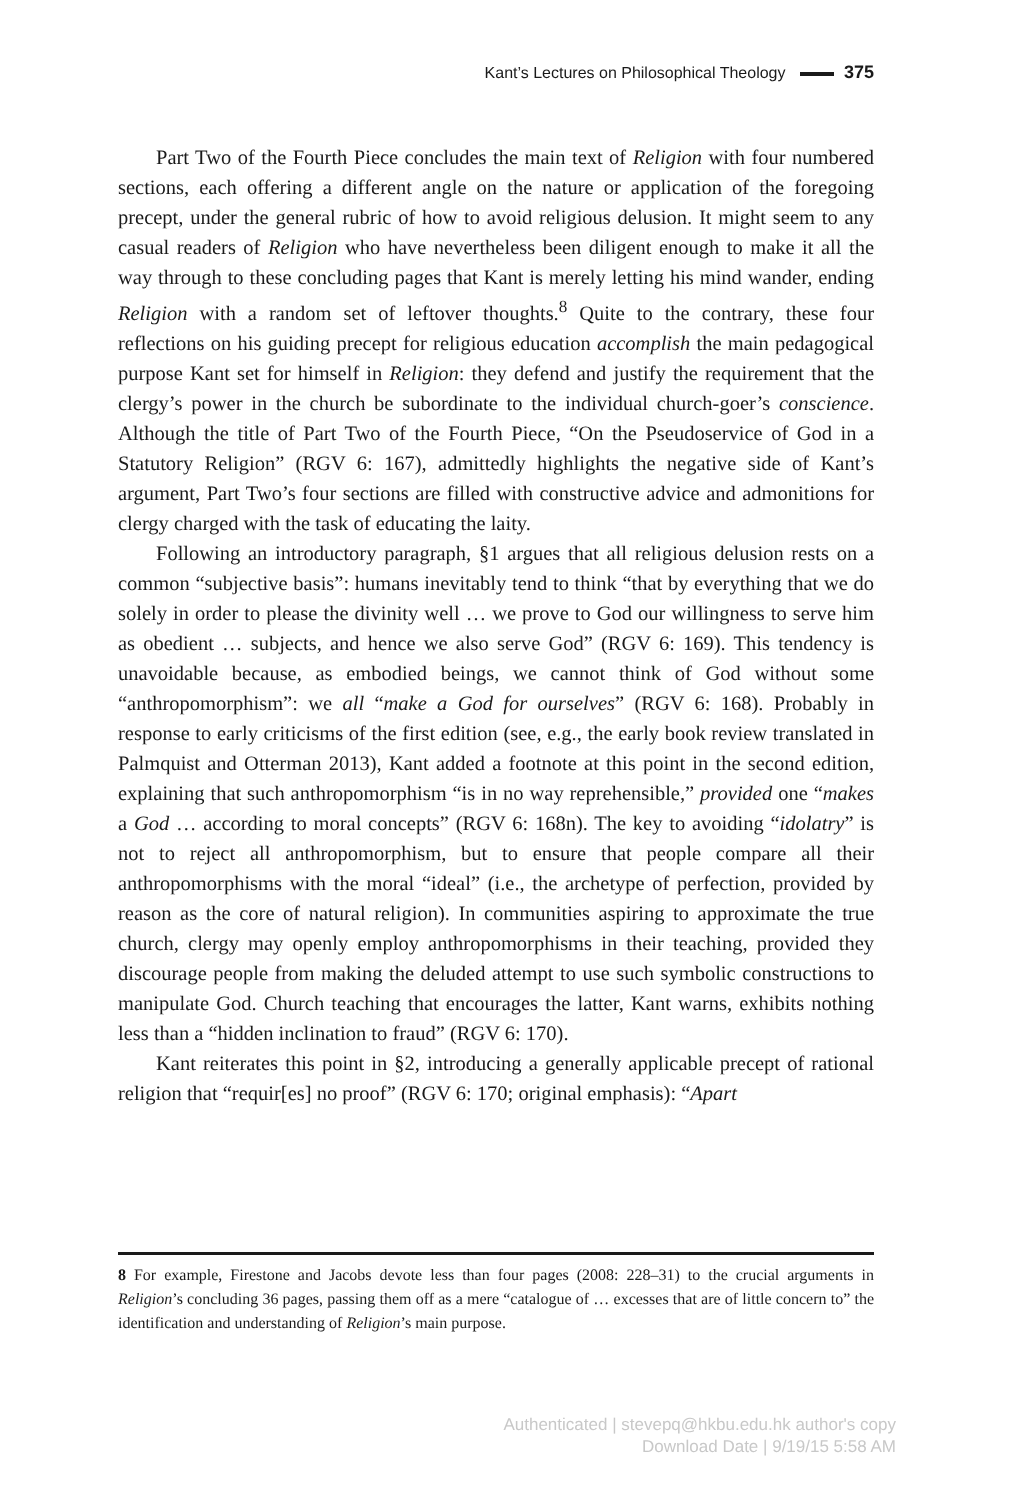Kant’s Lectures on Philosophical Theology 375
Part Two of the Fourth Piece concludes the main text of Religion with four numbered sections, each offering a different angle on the nature or application of the foregoing precept, under the general rubric of how to avoid religious delusion. It might seem to any casual readers of Religion who have nevertheless been diligent enough to make it all the way through to these concluding pages that Kant is merely letting his mind wander, ending Religion with a random set of leftover thoughts.<sup>8</sup> Quite to the contrary, these four reflections on his guiding precept for religious education accomplish the main pedagogical purpose Kant set for himself in Religion: they defend and justify the requirement that the clergy’s power in the church be subordinate to the individual church-goer’s conscience. Although the title of Part Two of the Fourth Piece, “On the Pseudoservice of God in a Statutory Religion” (RGV 6: 167), admittedly highlights the negative side of Kant’s argument, Part Two’s four sections are filled with constructive advice and admonitions for clergy charged with the task of educating the laity.
Following an introductory paragraph, §1 argues that all religious delusion rests on a common “subjective basis”: humans inevitably tend to think “that by everything that we do solely in order to please the divinity well … we prove to God our willingness to serve him as obedient … subjects, and hence we also serve God” (RGV 6: 169). This tendency is unavoidable because, as embodied beings, we cannot think of God without some “anthropomorphism”: we all “make a God for ourselves” (RGV 6: 168). Probably in response to early criticisms of the first edition (see, e.g., the early book review translated in Palmquist and Otterman 2013), Kant added a footnote at this point in the second edition, explaining that such anthropomorphism “is in no way reprehensible,” provided one “makes a God … according to moral concepts” (RGV 6: 168n). The key to avoiding “idolatry” is not to reject all anthropomorphism, but to ensure that people compare all their anthropomorphisms with the moral “ideal” (i.e., the archetype of perfection, provided by reason as the core of natural religion). In communities aspiring to approximate the true church, clergy may openly employ anthropomorphisms in their teaching, provided they discourage people from making the deluded attempt to use such symbolic constructions to manipulate God. Church teaching that encourages the latter, Kant warns, exhibits nothing less than a “hidden inclination to fraud” (RGV 6: 170).
Kant reiterates this point in §2, introducing a generally applicable precept of rational religion that “requir[es] no proof” (RGV 6: 170; original emphasis): “Apart
8 For example, Firestone and Jacobs devote less than four pages (2008: 228–31) to the crucial arguments in Religion’s concluding 36 pages, passing them off as a mere “catalogue of … excesses that are of little concern to” the identification and understanding of Religion’s main purpose.
Authenticated | stevepq@hkbu.edu.hk author's copy
Download Date | 9/19/15 5:58 AM